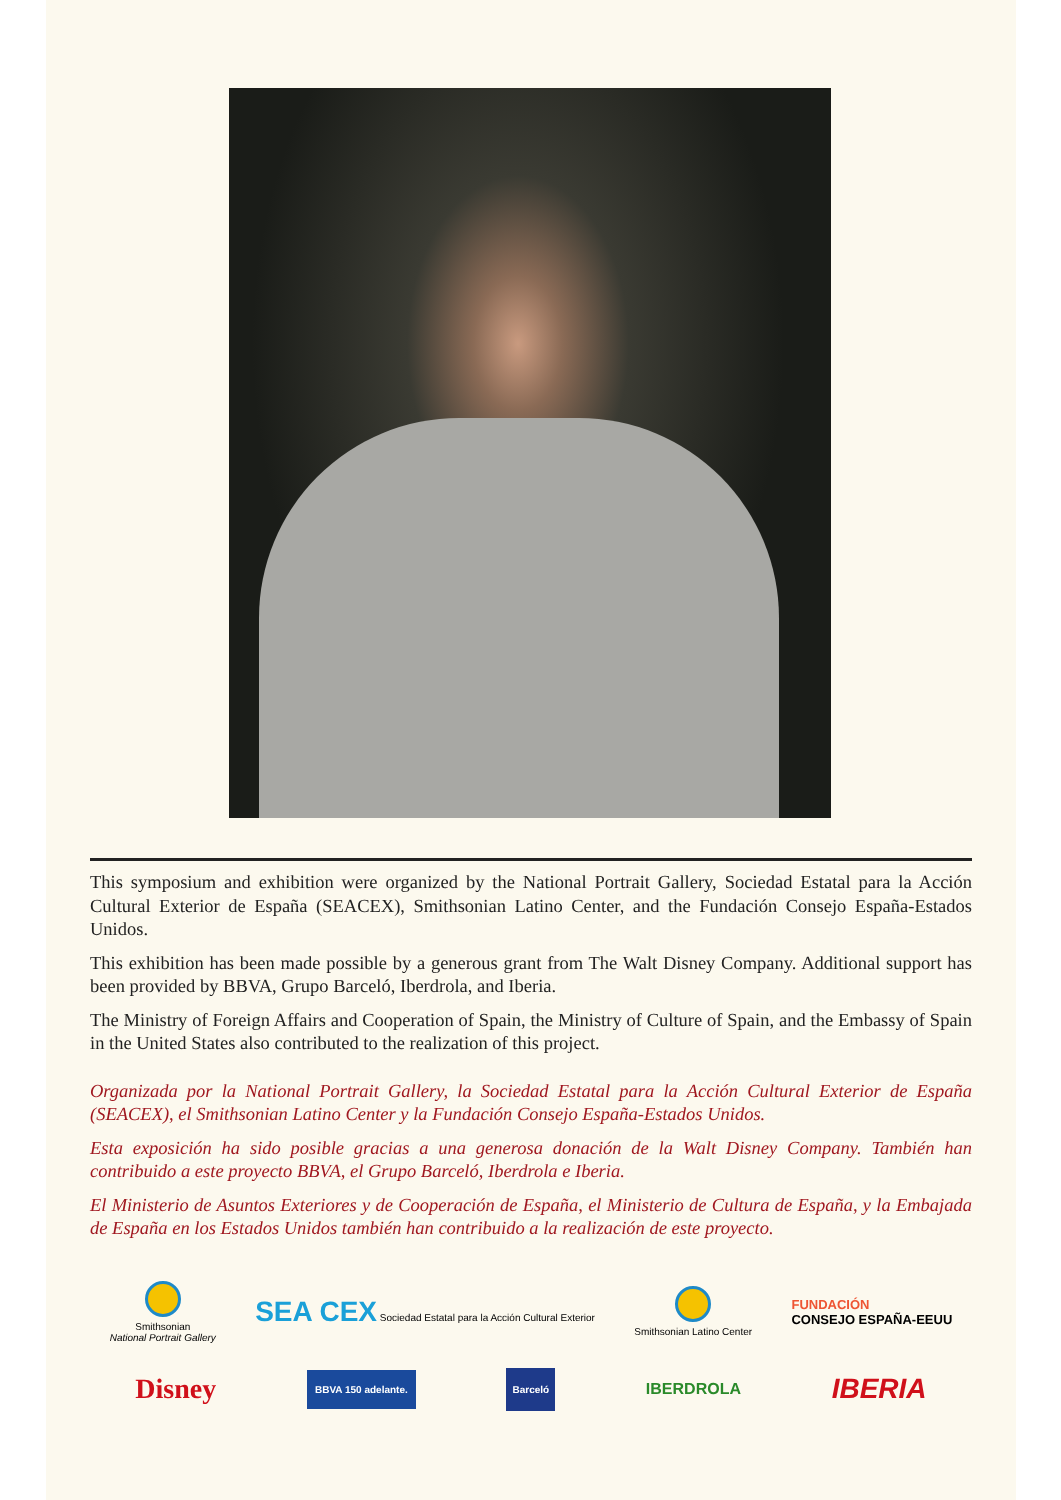This symposium and exhibition were organized by the National Portrait Gallery, Sociedad Estatal para la Acción Cultural Exterior de España (SEACEX), Smithsonian Latino Center, and the Fundación Consejo España-Estados Unidos.
This exhibition has been made possible by a generous grant from The Walt Disney Company. Additional support has been provided by BBVA, Grupo Barceló, Iberdrola, and Iberia.
The Ministry of Foreign Affairs and Cooperation of Spain, the Ministry of Culture of Spain, and the Embassy of Spain in the United States also contributed to the realization of this project.
Organizada por la National Portrait Gallery, la Sociedad Estatal para la Acción Cultural Exterior de España (SEACEX), el Smithsonian Latino Center y la Fundación Consejo España-Estados Unidos.
Esta exposición ha sido posible gracias a una generosa donación de la Walt Disney Company. También han contribuido a este proyecto BBVA, el Grupo Barceló, Iberdrola e Iberia.
El Ministerio de Asuntos Exteriores y de Cooperación de España, el Ministerio de Cultura de España, y la Embajada de España en los Estados Unidos también han contribuido a la realización de este proyecto.
Smithsonian
National Portrait Gallery
SEA CEX Sociedad Estatal para la Acción Cultural Exterior
Smithsonian Latino Center
FUNDACIÓN
CONSEJO ESPAÑA-EEUU
Disney
BBVA 150 adelante. Barceló
IBERDROLA
IBERIA